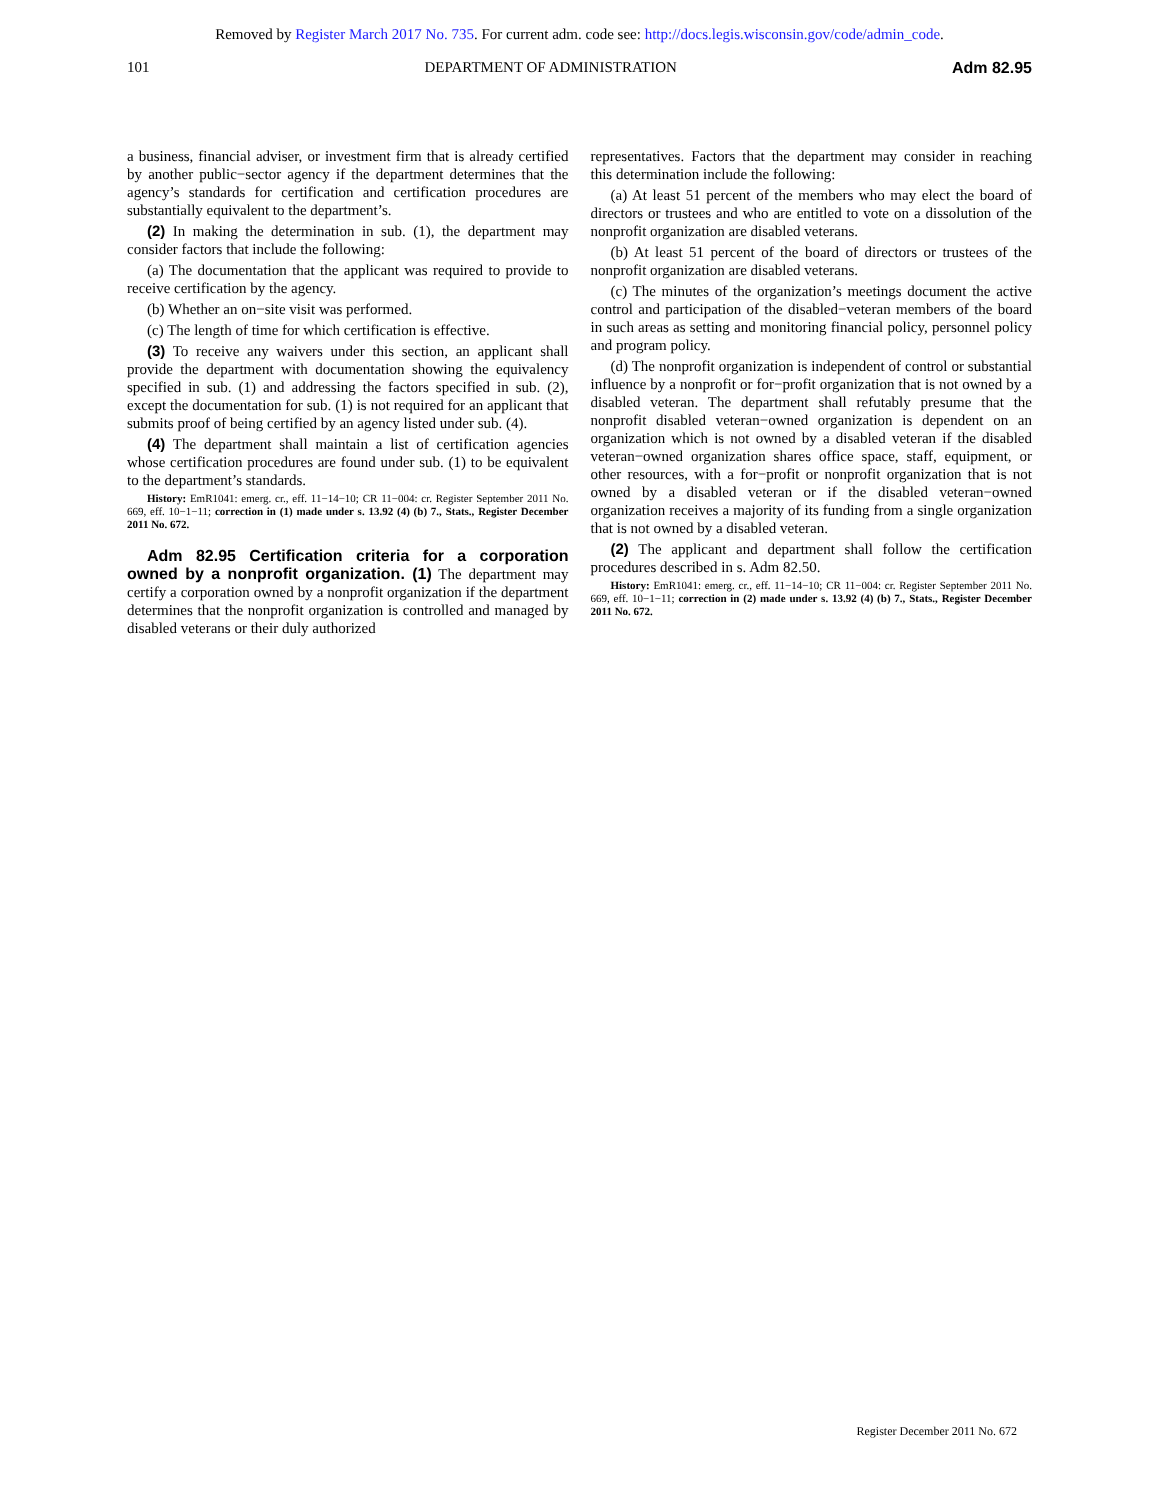Removed by Register March 2017 No. 735. For current adm. code see: http://docs.legis.wisconsin.gov/code/admin_code.
101 DEPARTMENT OF ADMINISTRATION Adm 82.95
a business, financial adviser, or investment firm that is already certified by another public−sector agency if the department determines that the agency’s standards for certification and certification procedures are substantially equivalent to the department’s.
(2) In making the determination in sub. (1), the department may consider factors that include the following:
(a) The documentation that the applicant was required to provide to receive certification by the agency.
(b) Whether an on−site visit was performed.
(c) The length of time for which certification is effective.
(3) To receive any waivers under this section, an applicant shall provide the department with documentation showing the equivalency specified in sub. (1) and addressing the factors specified in sub. (2), except the documentation for sub. (1) is not required for an applicant that submits proof of being certified by an agency listed under sub. (4).
(4) The department shall maintain a list of certification agencies whose certification procedures are found under sub. (1) to be equivalent to the department’s standards.
History: EmR1041: emerg. cr., eff. 11−14−10; CR 11−004: cr. Register September 2011 No. 669, eff. 10−1−11; correction in (1) made under s. 13.92 (4) (b) 7., Stats., Register December 2011 No. 672.
Adm 82.95 Certification criteria for a corporation owned by a nonprofit organization. (1) The department may certify a corporation owned by a nonprofit organization if the department determines that the nonprofit organization is controlled and managed by disabled veterans or their duly authorized
representatives. Factors that the department may consider in reaching this determination include the following:
(a) At least 51 percent of the members who may elect the board of directors or trustees and who are entitled to vote on a dissolution of the nonprofit organization are disabled veterans.
(b) At least 51 percent of the board of directors or trustees of the nonprofit organization are disabled veterans.
(c) The minutes of the organization’s meetings document the active control and participation of the disabled−veteran members of the board in such areas as setting and monitoring financial policy, personnel policy and program policy.
(d) The nonprofit organization is independent of control or substantial influence by a nonprofit or for−profit organization that is not owned by a disabled veteran. The department shall refutably presume that the nonprofit disabled veteran−owned organization is dependent on an organization which is not owned by a disabled veteran if the disabled veteran−owned organization shares office space, staff, equipment, or other resources, with a for−profit or nonprofit organization that is not owned by a disabled veteran or if the disabled veteran−owned organization receives a majority of its funding from a single organization that is not owned by a disabled veteran.
(2) The applicant and department shall follow the certification procedures described in s. Adm 82.50.
History: EmR1041: emerg. cr., eff. 11−14−10; CR 11−004: cr. Register September 2011 No. 669, eff. 10−1−11; correction in (2) made under s. 13.92 (4) (b) 7., Stats., Register December 2011 No. 672.
Register December 2011 No. 672